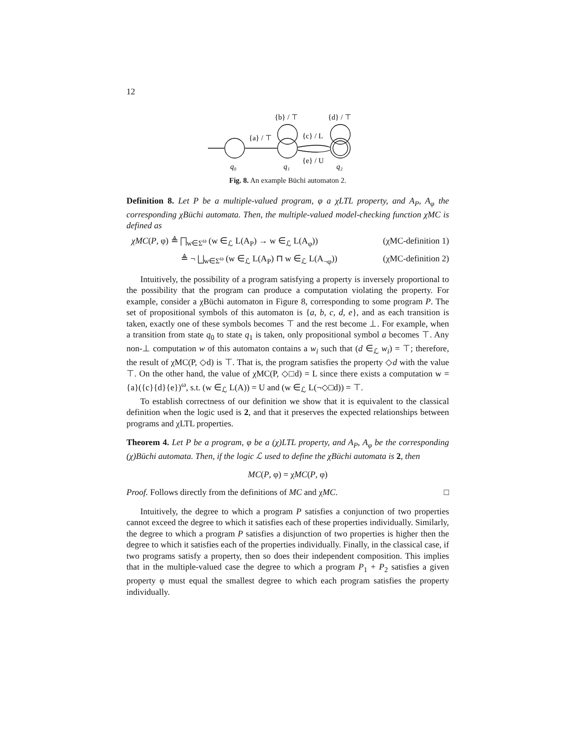12
{b} / ⊤
{d} / ⊤
{a} / ⊤
{c} / L
{e} / U
q₀
q₁
q₂
Fig. 8. An example Büchi automaton 2.
Definition 8. Let P be a multiple-valued program, φ a χLTL property, and A<sub>P</sub>, A<sub>φ</sub> the corresponding χBüchi automata. Then, the multiple-valued model-checking function χMC is defined as
χMC(P, φ) ≜ ⨅<sub>w∈Σ<sup>ω</sup></sub> (w ∈<sub>ℒ</sub> L(A<sub>P</sub>) → w ∈<sub>ℒ</sub> L(A<sub>φ</sub>)) (χMC-definition 1)
≜ ¬ ⨆<sub>w∈Σ<sup>ω</sup></sub> (w ∈<sub>ℒ</sub> L(A<sub>P</sub>) ⊓ w ∈<sub>ℒ</sub> L(A<sub>¬φ</sub>)) (χMC-definition 2)
Intuitively, the possibility of a program satisfying a property is inversely proportional to the possibility that the program can produce a computation violating the property. For example, consider a χBüchi automaton in Figure 8, corresponding to some program P. The set of propositional symbols of this automaton is {a, b, c, d, e}, and as each transition is taken, exactly one of these symbols becomes ⊤ and the rest become ⊥. For example, when a transition from state q<sub>0</sub> to state q<sub>1</sub> is taken, only propositional symbol a becomes ⊤. Any non-⊥ computation w of this automaton contains a w<sub>i</sub> such that (d ∈<sub>ℒ</sub> w<sub>i</sub>) = ⊤; therefore, the result of χMC(P, ◇d) is ⊤. That is, the program satisfies the property ◇d with the value ⊤. On the other hand, the value of χMC(P, ◇□d) = L since there exists a computation w = {a}({c}{d}{e})<sup>ω</sup>, s.t. (w ∈<sub>ℒ</sub> L(A)) = U and (w ∈<sub>ℒ</sub> L(¬◇□d)) = ⊤.
To establish correctness of our definition we show that it is equivalent to the classical definition when the logic used is 2, and that it preserves the expected relationships between programs and χLTL properties.
Theorem 4. Let P be a program, φ be a (χ)LTL property, and A<sub>P</sub>, A<sub>φ</sub> be the corresponding (χ)Büchi automata. Then, if the logic ℒ used to define the χBüchi automata is 2, then
MC(P, φ) = χMC(P, φ)
Proof. Follows directly from the definitions of MC and χMC. □
Intuitively, the degree to which a program P satisfies a conjunction of two properties cannot exceed the degree to which it satisfies each of these properties individually. Similarly, the degree to which a program P satisfies a disjunction of two properties is higher then the degree to which it satisfies each of the properties individually. Finally, in the classical case, if two programs satisfy a property, then so does their independent composition. This implies that in the multiple-valued case the degree to which a program P<sub>1</sub> + P<sub>2</sub> satisfies a given property φ must equal the smallest degree to which each program satisfies the property individually.